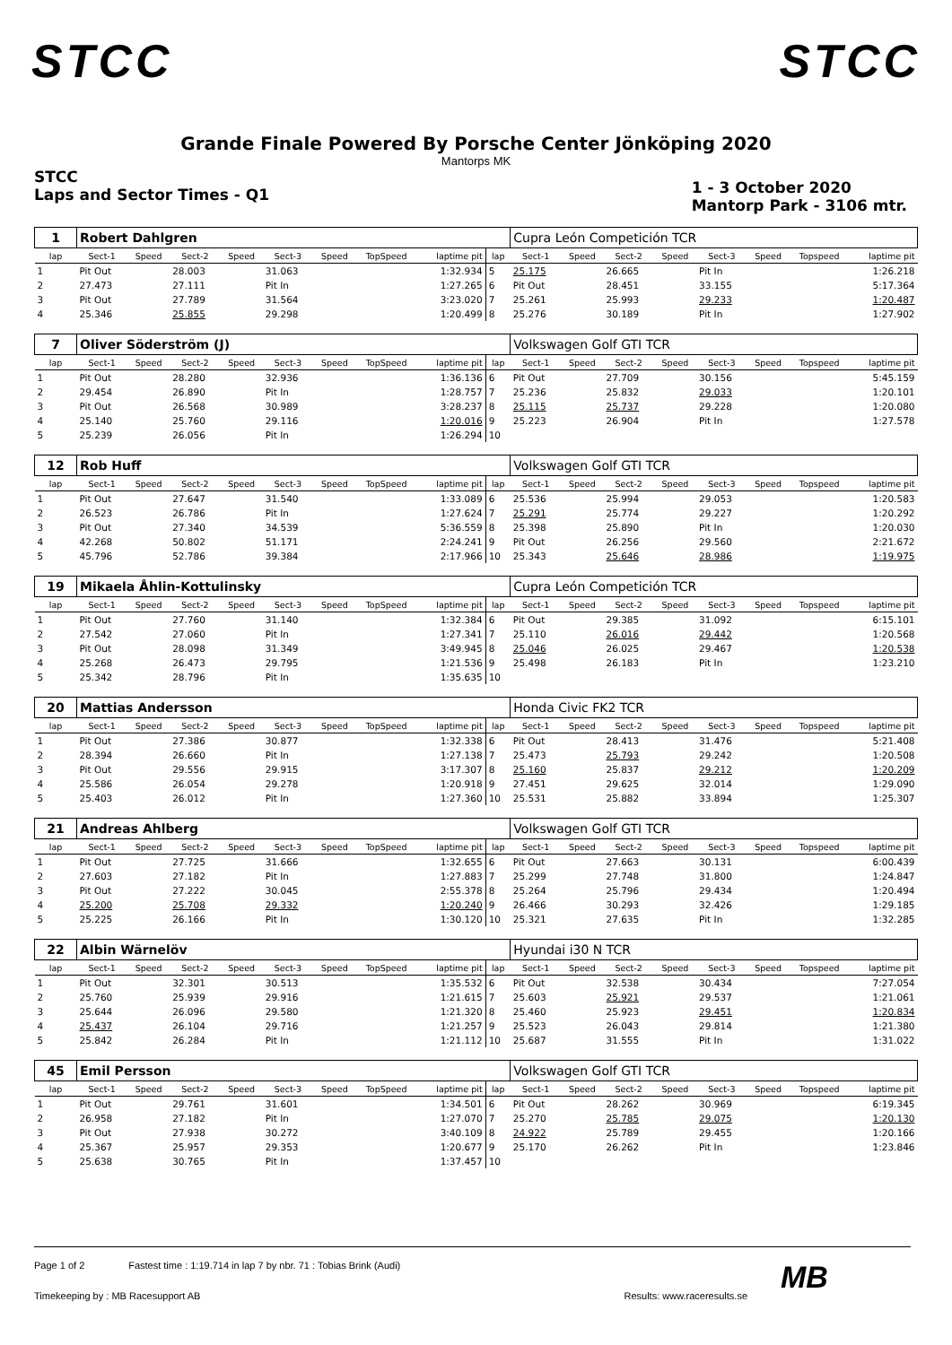STCC STCC
Grande Finale Powered By Porsche Center Jönköping 2020
Mantorps MK
STCC
Laps and Sector Times - Q1
1 - 3 October 2020
Mantorp Park - 3106 mtr.
| 1 | Robert Dahlgren | | | | | | | | | Cupra León Competición TCR | | | | | | | |
| lap | Sect-1 | Speed | Sect-2 | Speed | Sect-3 | Speed | TopSpeed | laptime pit | lap | Sect-1 | Speed | Sect-2 | Speed | Sect-3 | Speed | Topspeed | laptime pit |
| 1 | Pit Out | | 28.003 | | 31.063 | | | 1:32.934 | 5 | 25.175 | | 26.665 | | Pit In | | | 1:26.218 |
| 2 | 27.473 | | 27.111 | | Pit In | | | 1:27.265 | 6 | Pit Out | | 28.451 | | 33.155 | | | 5:17.364 |
| 3 | Pit Out | | 27.789 | | 31.564 | | | 3:23.020 | 7 | 25.261 | | 25.993 | | 29.233 | | | 1:20.487 |
| 4 | 25.346 | | 25.855 | | 29.298 | | | 1:20.499 | 8 | 25.276 | | 30.189 | | Pit In | | | 1:27.902 |
| 7 | Oliver Söderström (J) | | | | | | | | | Volkswagen Golf GTI TCR | | | | | | | |
| lap | Sect-1 | Speed | Sect-2 | Speed | Sect-3 | Speed | TopSpeed | laptime pit | lap | Sect-1 | Speed | Sect-2 | Speed | Sect-3 | Speed | Topspeed | laptime pit |
| 1 | Pit Out | | 28.280 | | 32.936 | | | 1:36.136 | 6 | Pit Out | | 27.709 | | 30.156 | | | 5:45.159 |
| 2 | 29.454 | | 26.890 | | Pit In | | | 1:28.757 | 7 | 25.236 | | 25.832 | | 29.033 | | | 1:20.101 |
| 3 | Pit Out | | 26.568 | | 30.989 | | | 3:28.237 | 8 | 25.115 | | 25.737 | | 29.228 | | | 1:20.080 |
| 4 | 25.140 | | 25.760 | | 29.116 | | | 1:20.016 | 9 | 25.223 | | 26.904 | | Pit In | | | 1:27.578 |
| 5 | 25.239 | | 26.056 | | Pit In | | | 1:26.294 | 10 | | | | | | | | |
| 12 | Rob Huff | | | | | | | | | Volkswagen Golf GTI TCR | | | | | | | |
| lap | Sect-1 | Speed | Sect-2 | Speed | Sect-3 | Speed | TopSpeed | laptime pit | lap | Sect-1 | Speed | Sect-2 | Speed | Sect-3 | Speed | Topspeed | laptime pit |
| 1 | Pit Out | | 27.647 | | 31.540 | | | 1:33.089 | 6 | 25.536 | | 25.994 | | 29.053 | | | 1:20.583 |
| 2 | 26.523 | | 26.786 | | Pit In | | | 1:27.624 | 7 | 25.291 | | 25.774 | | 29.227 | | | 1:20.292 |
| 3 | Pit Out | | 27.340 | | 34.539 | | | 5:36.559 | 8 | 25.398 | | 25.890 | | Pit In | | | 1:20.030 |
| 4 | 42.268 | | 50.802 | | 51.171 | | | 2:24.241 | 9 | Pit Out | | 26.256 | | 29.560 | | | 2:21.672 |
| 5 | 45.796 | | 52.786 | | 39.384 | | | 2:17.966 | 10 | 25.343 | | 25.646 | | 28.986 | | | 1:19.975 |
| 19 | Mikaela Åhlin-Kottulinsky | | | | | | | | | Cupra León Competición TCR | | | | | | | |
| lap | Sect-1 | Speed | Sect-2 | Speed | Sect-3 | Speed | TopSpeed | laptime pit | lap | Sect-1 | Speed | Sect-2 | Speed | Sect-3 | Speed | Topspeed | laptime pit |
| 1 | Pit Out | | 27.760 | | 31.140 | | | 1:32.384 | 6 | Pit Out | | 29.385 | | 31.092 | | | 6:15.101 |
| 2 | 27.542 | | 27.060 | | Pit In | | | 1:27.341 | 7 | 25.110 | | 26.016 | | 29.442 | | | 1:20.568 |
| 3 | Pit Out | | 28.098 | | 31.349 | | | 3:49.945 | 8 | 25.046 | | 26.025 | | 29.467 | | | 1:20.538 |
| 4 | 25.268 | | 26.473 | | 29.795 | | | 1:21.536 | 9 | 25.498 | | 26.183 | | Pit In | | | 1:23.210 |
| 5 | 25.342 | | 28.796 | | Pit In | | | 1:35.635 | 10 | | | | | | | | |
| 20 | Mattias Andersson | | | | | | | | | Honda Civic FK2 TCR | | | | | | | |
| lap | Sect-1 | Speed | Sect-2 | Speed | Sect-3 | Speed | TopSpeed | laptime pit | lap | Sect-1 | Speed | Sect-2 | Speed | Sect-3 | Speed | Topspeed | laptime pit |
| 1 | Pit Out | | 27.386 | | 30.877 | | | 1:32.338 | 6 | Pit Out | | 28.413 | | 31.476 | | | 5:21.408 |
| 2 | 28.394 | | 26.660 | | Pit In | | | 1:27.138 | 7 | 25.473 | | 25.793 | | 29.242 | | | 1:20.508 |
| 3 | Pit Out | | 29.556 | | 29.915 | | | 3:17.307 | 8 | 25.160 | | 25.837 | | 29.212 | | | 1:20.209 |
| 4 | 25.586 | | 26.054 | | 29.278 | | | 1:20.918 | 9 | 27.451 | | 29.625 | | 32.014 | | | 1:29.090 |
| 5 | 25.403 | | 26.012 | | Pit In | | | 1:27.360 | 10 | 25.531 | | 25.882 | | 33.894 | | | 1:25.307 |
| 21 | Andreas Ahlberg | | | | | | | | | Volkswagen Golf GTI TCR | | | | | | | |
| lap | Sect-1 | Speed | Sect-2 | Speed | Sect-3 | Speed | TopSpeed | laptime pit | lap | Sect-1 | Speed | Sect-2 | Speed | Sect-3 | Speed | Topspeed | laptime pit |
| 1 | Pit Out | | 27.725 | | 31.666 | | | 1:32.655 | 6 | Pit Out | | 27.663 | | 30.131 | | | 6:00.439 |
| 2 | 27.603 | | 27.182 | | Pit In | | | 1:27.883 | 7 | 25.299 | | 27.748 | | 31.800 | | | 1:24.847 |
| 3 | Pit Out | | 27.222 | | 30.045 | | | 2:55.378 | 8 | 25.264 | | 25.796 | | 29.434 | | | 1:20.494 |
| 4 | 25.200 | | 25.708 | | 29.332 | | | 1:20.240 | 9 | 26.466 | | 30.293 | | 32.426 | | | 1:29.185 |
| 5 | 25.225 | | 26.166 | | Pit In | | | 1:30.120 | 10 | 25.321 | | 27.635 | | Pit In | | | 1:32.285 |
| 22 | Albin Wärnelöv | | | | | | | | | Hyundai i30 N TCR | | | | | | | |
| lap | Sect-1 | Speed | Sect-2 | Speed | Sect-3 | Speed | TopSpeed | laptime pit | lap | Sect-1 | Speed | Sect-2 | Speed | Sect-3 | Speed | Topspeed | laptime pit |
| 1 | Pit Out | | 32.301 | | 30.513 | | | 1:35.532 | 6 | Pit Out | | 32.538 | | 30.434 | | | 7:27.054 |
| 2 | 25.760 | | 25.939 | | 29.916 | | | 1:21.615 | 7 | 25.603 | | 25.921 | | 29.537 | | | 1:21.061 |
| 3 | 25.644 | | 26.096 | | 29.580 | | | 1:21.320 | 8 | 25.460 | | 25.923 | | 29.451 | | | 1:20.834 |
| 4 | 25.437 | | 26.104 | | 29.716 | | | 1:21.257 | 9 | 25.523 | | 26.043 | | 29.814 | | | 1:21.380 |
| 5 | 25.842 | | 26.284 | | Pit In | | | 1:21.112 | 10 | 25.687 | | 31.555 | | Pit In | | | 1:31.022 |
| 45 | Emil Persson | | | | | | | | | Volkswagen Golf GTI TCR | | | | | | | |
| lap | Sect-1 | Speed | Sect-2 | Speed | Sect-3 | Speed | TopSpeed | laptime pit | lap | Sect-1 | Speed | Sect-2 | Speed | Sect-3 | Speed | Topspeed | laptime pit |
| 1 | Pit Out | | 29.761 | | 31.601 | | | 1:34.501 | 6 | Pit Out | | 28.262 | | 30.969 | | | 6:19.345 |
| 2 | 26.958 | | 27.182 | | Pit In | | | 1:27.070 | 7 | 25.270 | | 25.785 | | 29.075 | | | 1:20.130 |
| 3 | Pit Out | | 27.938 | | 30.272 | | | 3:40.109 | 8 | 24.922 | | 25.789 | | 29.455 | | | 1:20.166 |
| 4 | 25.367 | | 25.957 | | 29.353 | | | 1:20.677 | 9 | 25.170 | | 26.262 | | Pit In | | | 1:23.846 |
| 5 | 25.638 | | 30.765 | | Pit In | | | 1:37.457 | 10 | | | | | | | | |
Page 1 of 2 Fastest time : 1:19.714 in lap 7 by nbr. 71 : Tobias Brink (Audi)
Timekeeping by : MB Racesupport AB Results: www.raceresults.se
MB